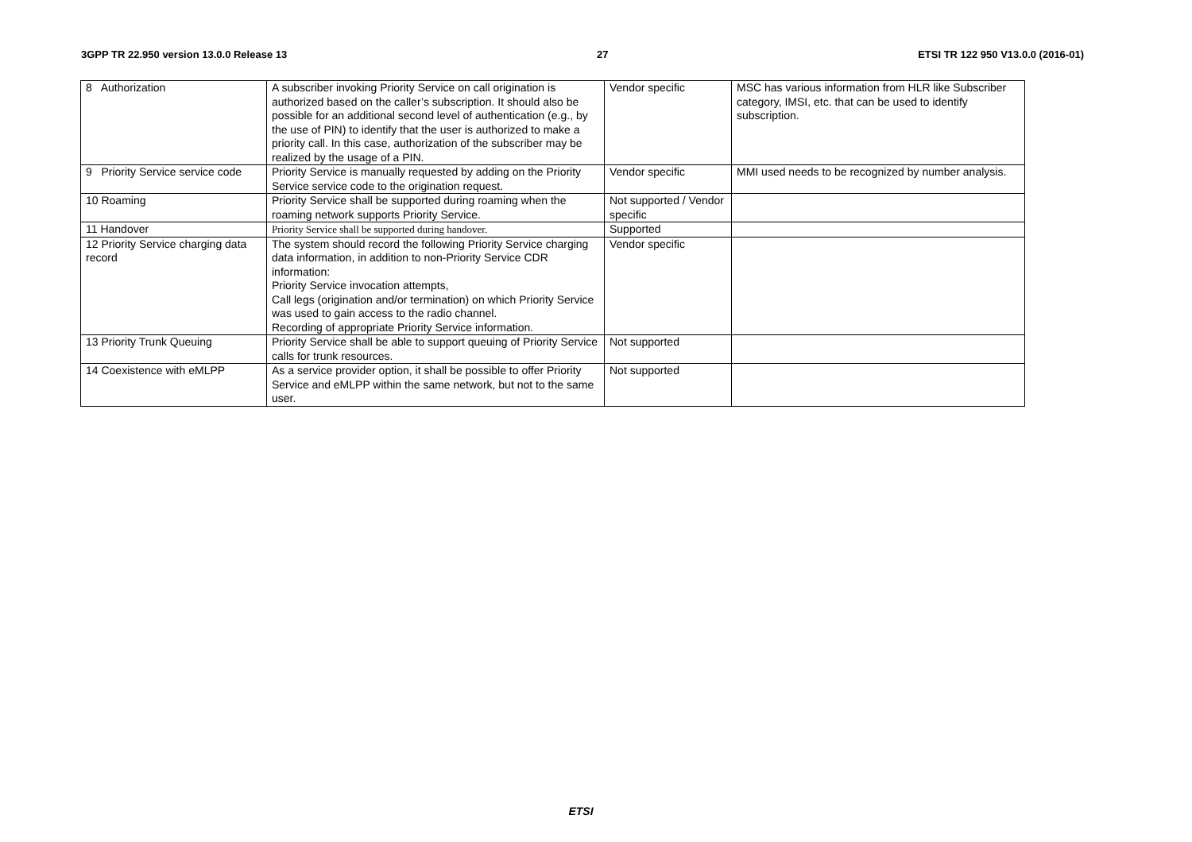3GPP TR 22.950 version 13.0.0 Release 13 27 ETSI TR 122 950 V13.0.0 (2016-01)
| 8 Authorization | A subscriber invoking Priority Service on call origination is authorized based on the caller’s subscription. It should also be possible for an additional second level of authentication (e.g., by the use of PIN) to identify that the user is authorized to make a priority call. In this case, authorization of the subscriber may be realized by the usage of a PIN. | Vendor specific | MSC has various information from HLR like Subscriber category, IMSI, etc. that can be used to identify subscription. |
| 9 Priority Service service code | Priority Service is manually requested by adding on the Priority Service service code to the origination request. | Vendor specific | MMI used needs to be recognized by number analysis. |
| 10 Roaming | Priority Service shall be supported during roaming when the roaming network supports Priority Service. | Not supported / Vendor specific | |
| 11 Handover | Priority Service shall be supported during handover. | Supported | |
| 12 Priority Service charging data record | The system should record the following Priority Service charging data information, in addition to non-Priority Service CDR information: Priority Service invocation attempts, Call legs (origination and/or termination) on which Priority Service was used to gain access to the radio channel. Recording of appropriate Priority Service information. | Vendor specific | |
| 13 Priority Trunk Queuing | Priority Service shall be able to support queuing of Priority Service calls for trunk resources. | Not supported | |
| 14 Coexistence with eMLPP | As a service provider option, it shall be possible to offer Priority Service and eMLPP within the same network, but not to the same user. | Not supported | |
ETSI